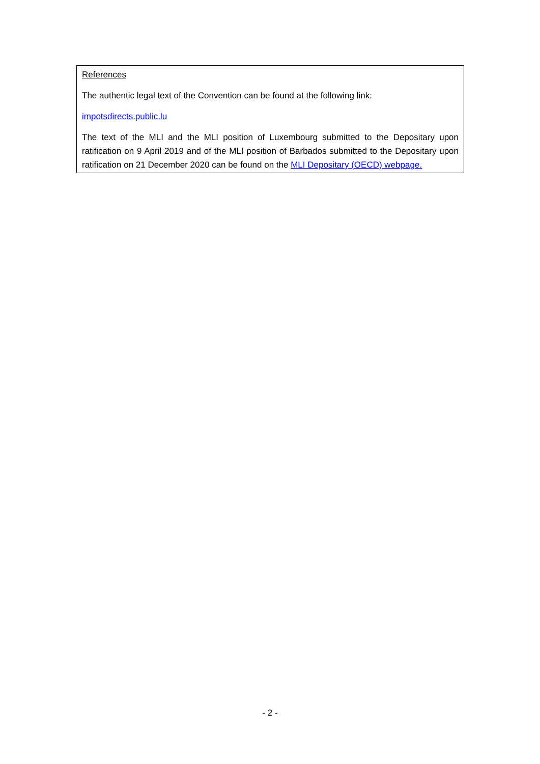References
The authentic legal text of the Convention can be found at the following link:
impotsdirects.public.lu
The text of the MLI and the MLI position of Luxembourg submitted to the Depositary upon ratification on 9 April 2019 and of the MLI position of Barbados submitted to the Depositary upon ratification on 21 December 2020 can be found on the MLI Depositary (OECD) webpage.
- 2 -